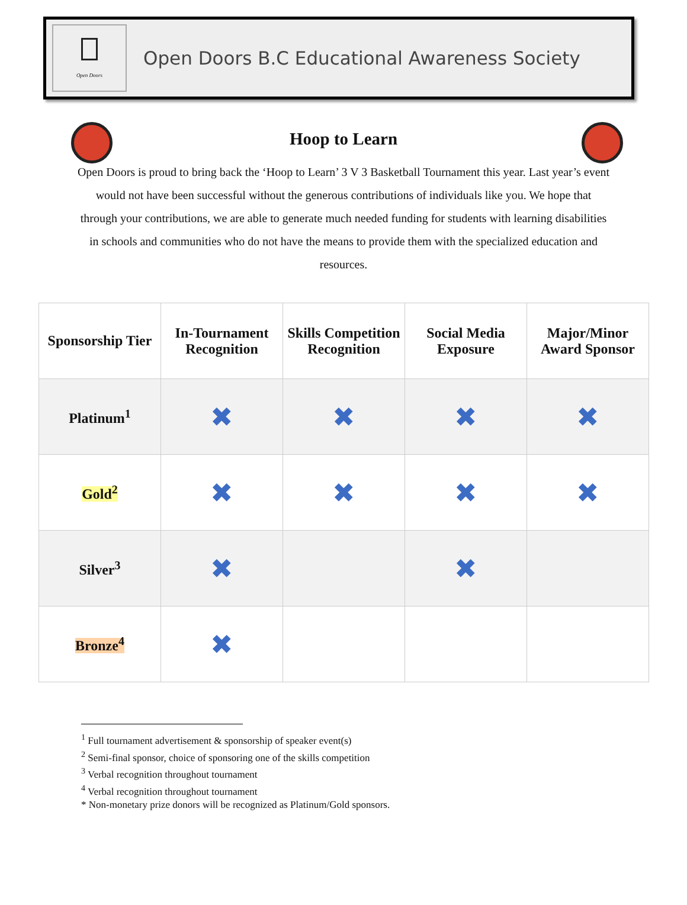Open Doors
Open Doors B.C Educational Awareness Society
Hoop to Learn
Open Doors is proud to bring back the ‘Hoop to Learn’ 3 V 3 Basketball Tournament this year. Last year’s event would not have been successful without the generous contributions of individuals like you. We hope that through your contributions, we are able to generate much needed funding for students with learning disabilities in schools and communities who do not have the means to provide them with the specialized education and resources.
| Sponsorship Tier | In-Tournament Recognition | Skills Competition Recognition | Social Media Exposure | Major/Minor Award Sponsor |
| --- | --- | --- | --- | --- |
| Platinum<sup>1</sup> | ✖ | ✖ | ✖ | ✖ |
| Gold<sup>2</sup> | ✖ | ✖ | ✖ | ✖ |
| Silver<sup>3</sup> | ✖ | | ✖ | |
| Bronze<sup>4</sup> | ✖ | | | |
<sup>1</sup> Full tournament advertisement & sponsorship of speaker event(s)
<sup>2</sup> Semi-final sponsor, choice of sponsoring one of the skills competition
<sup>3</sup> Verbal recognition throughout tournament
<sup>4</sup> Verbal recognition throughout tournament
* Non-monetary prize donors will be recognized as Platinum/Gold sponsors.